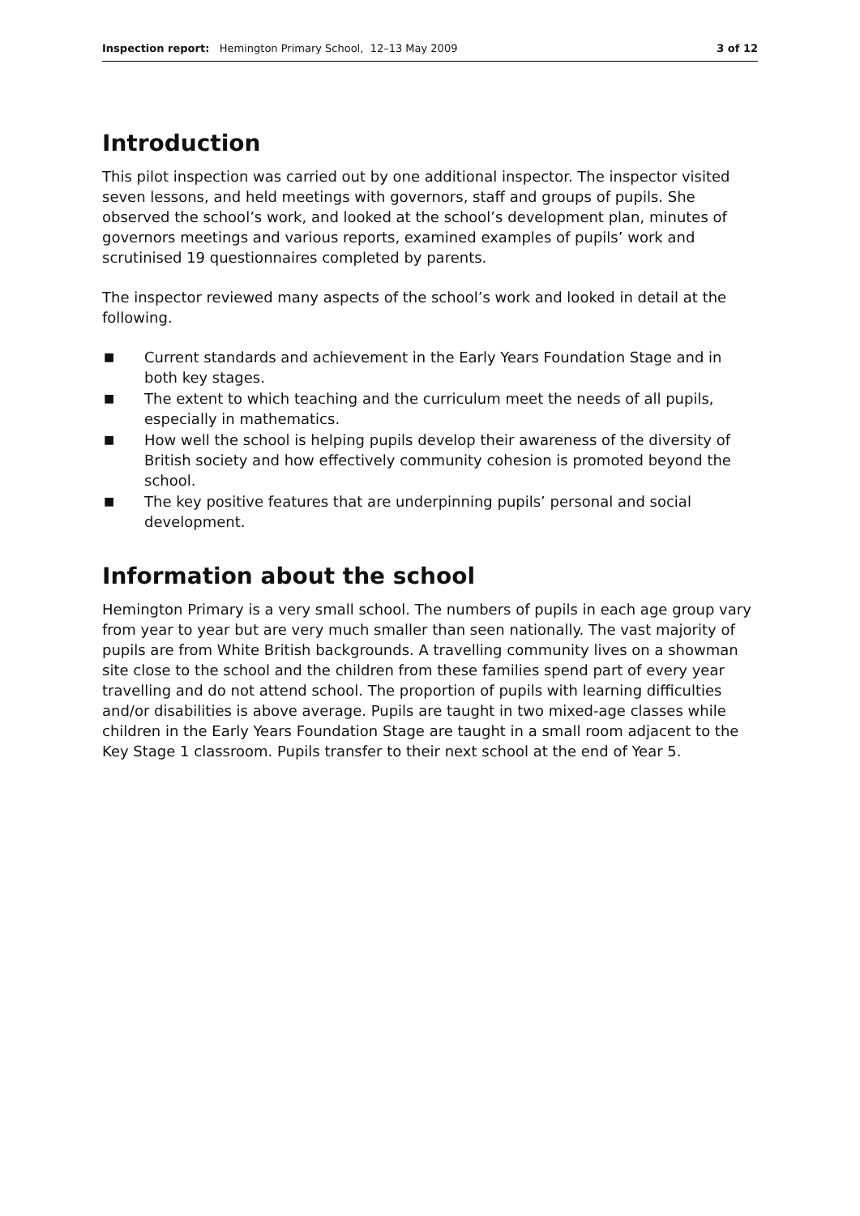Inspection report: Hemington Primary School, 12–13 May 2009 3 of 12
Introduction
This pilot inspection was carried out by one additional inspector. The inspector visited seven lessons, and held meetings with governors, staff and groups of pupils. She observed the school’s work, and looked at the school’s development plan, minutes of governors meetings and various reports, examined examples of pupils’ work and scrutinised 19 questionnaires completed by parents.
The inspector reviewed many aspects of the school’s work and looked in detail at the following.
■ Current standards and achievement in the Early Years Foundation Stage and in both key stages.
■ The extent to which teaching and the curriculum meet the needs of all pupils, especially in mathematics.
■ How well the school is helping pupils develop their awareness of the diversity of British society and how effectively community cohesion is promoted beyond the school.
■ The key positive features that are underpinning pupils’ personal and social development.
Information about the school
Hemington Primary is a very small school. The numbers of pupils in each age group vary from year to year but are very much smaller than seen nationally. The vast majority of pupils are from White British backgrounds. A travelling community lives on a showman site close to the school and the children from these families spend part of every year travelling and do not attend school. The proportion of pupils with learning difficulties and/or disabilities is above average. Pupils are taught in two mixed-age classes while children in the Early Years Foundation Stage are taught in a small room adjacent to the Key Stage 1 classroom. Pupils transfer to their next school at the end of Year 5.